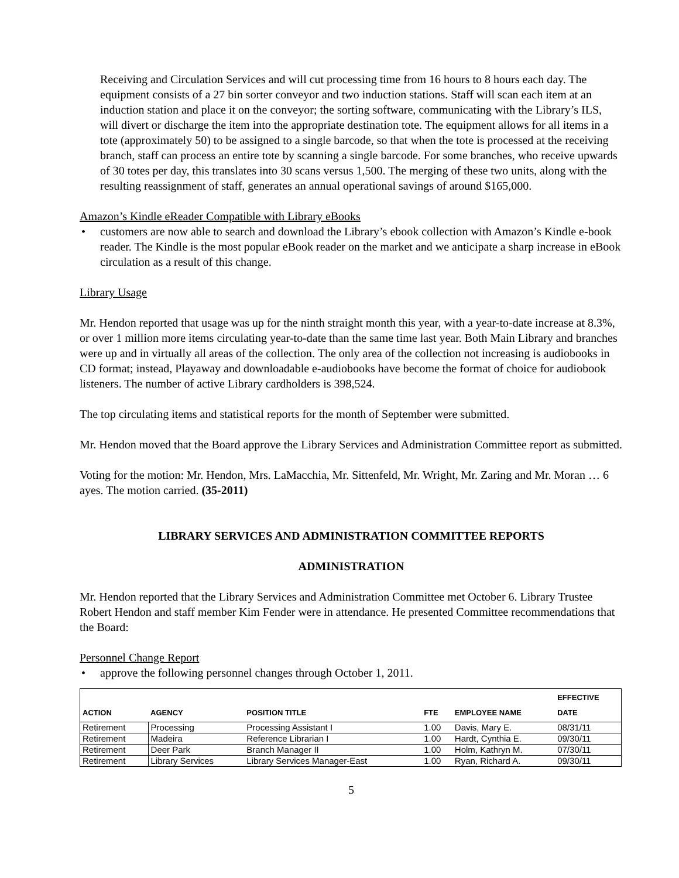Receiving and Circulation Services and will cut processing time from 16 hours to 8 hours each day. The equipment consists of a 27 bin sorter conveyor and two induction stations. Staff will scan each item at an induction station and place it on the conveyor; the sorting software, communicating with the Library’s ILS, will divert or discharge the item into the appropriate destination tote. The equipment allows for all items in a tote (approximately 50) to be assigned to a single barcode, so that when the tote is processed at the receiving branch, staff can process an entire tote by scanning a single barcode. For some branches, who receive upwards of 30 totes per day, this translates into 30 scans versus 1,500. The merging of these two units, along with the resulting reassignment of staff, generates an annual operational savings of around $165,000.
Amazon’s Kindle eReader Compatible with Library eBooks
• customers are now able to search and download the Library’s ebook collection with Amazon’s Kindle e-book reader. The Kindle is the most popular eBook reader on the market and we anticipate a sharp increase in eBook circulation as a result of this change.
Library Usage
Mr. Hendon reported that usage was up for the ninth straight month this year, with a year-to-date increase at 8.3%, or over 1 million more items circulating year-to-date than the same time last year. Both Main Library and branches were up and in virtually all areas of the collection. The only area of the collection not increasing is audiobooks in CD format; instead, Playaway and downloadable e-audiobooks have become the format of choice for audiobook listeners. The number of active Library cardholders is 398,524.
The top circulating items and statistical reports for the month of September were submitted.
Mr. Hendon moved that the Board approve the Library Services and Administration Committee report as submitted.
Voting for the motion: Mr. Hendon, Mrs. LaMacchia, Mr. Sittenfeld, Mr. Wright, Mr. Zaring and Mr. Moran … 6 ayes. The motion carried. (35-2011)
LIBRARY SERVICES AND ADMINISTRATION COMMITTEE REPORTS
ADMINISTRATION
Mr. Hendon reported that the Library Services and Administration Committee met October 6. Library Trustee Robert Hendon and staff member Kim Fender were in attendance. He presented Committee recommendations that the Board:
Personnel Change Report
• approve the following personnel changes through October 1, 2011.
| ACTION | AGENCY | POSITION TITLE | FTE | EMPLOYEE NAME | EFFECTIVE DATE |
| --- | --- | --- | --- | --- | --- |
| Retirement | Processing | Processing Assistant I | 1.00 | Davis, Mary E. | 08/31/11 |
| Retirement | Madeira | Reference Librarian I | 1.00 | Hardt, Cynthia E. | 09/30/11 |
| Retirement | Deer Park | Branch Manager II | 1.00 | Holm, Kathryn M. | 07/30/11 |
| Retirement | Library Services | Library Services Manager-East | 1.00 | Ryan, Richard A. | 09/30/11 |
5